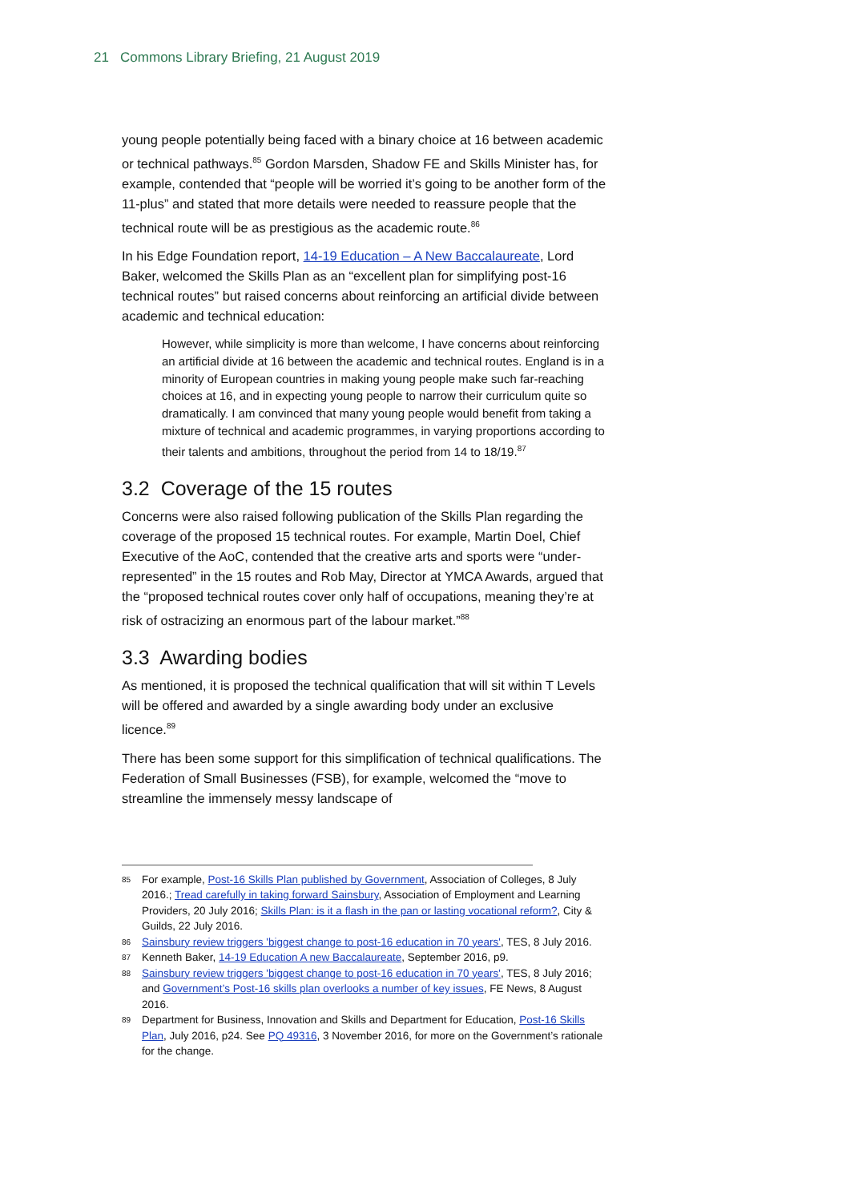21 Commons Library Briefing, 21 August 2019
young people potentially being faced with a binary choice at 16 between academic or technical pathways.<sup>85</sup> Gordon Marsden, Shadow FE and Skills Minister has, for example, contended that “people will be worried it’s going to be another form of the 11-plus” and stated that more details were needed to reassure people that the technical route will be as prestigious as the academic route.<sup>86</sup>
In his Edge Foundation report, 14-19 Education – A New Baccalaureate, Lord Baker, welcomed the Skills Plan as an “excellent plan for simplifying post-16 technical routes” but raised concerns about reinforcing an artificial divide between academic and technical education:
However, while simplicity is more than welcome, I have concerns about reinforcing an artificial divide at 16 between the academic and technical routes. England is in a minority of European countries in making young people make such far-reaching choices at 16, and in expecting young people to narrow their curriculum quite so dramatically. I am convinced that many young people would benefit from taking a mixture of technical and academic programmes, in varying proportions according to their talents and ambitions, throughout the period from 14 to 18/19.<sup>87</sup>
3.2 Coverage of the 15 routes
Concerns were also raised following publication of the Skills Plan regarding the coverage of the proposed 15 technical routes. For example, Martin Doel, Chief Executive of the AoC, contended that the creative arts and sports were “under-represented” in the 15 routes and Rob May, Director at YMCA Awards, argued that the “proposed technical routes cover only half of occupations, meaning they’re at risk of ostracizing an enormous part of the labour market.”<sup>88</sup>
3.3 Awarding bodies
As mentioned, it is proposed the technical qualification that will sit within T Levels will be offered and awarded by a single awarding body under an exclusive licence.<sup>89</sup>
There has been some support for this simplification of technical qualifications. The Federation of Small Businesses (FSB), for example, welcomed the “move to streamline the immensely messy landscape of
85 For example, Post-16 Skills Plan published by Government, Association of Colleges, 8 July 2016.; Tread carefully in taking forward Sainsbury, Association of Employment and Learning Providers, 20 July 2016; Skills Plan: is it a flash in the pan or lasting vocational reform?, City & Guilds, 22 July 2016.
86 Sainsbury review triggers 'biggest change to post-16 education in 70 years', TES, 8 July 2016.
87 Kenneth Baker, 14-19 Education A new Baccalaureate, September 2016, p9.
88 Sainsbury review triggers 'biggest change to post-16 education in 70 years', TES, 8 July 2016; and Government’s Post-16 skills plan overlooks a number of key issues, FE News, 8 August 2016.
89 Department for Business, Innovation and Skills and Department for Education, Post-16 Skills Plan, July 2016, p24. See PQ 49316, 3 November 2016, for more on the Government’s rationale for the change.